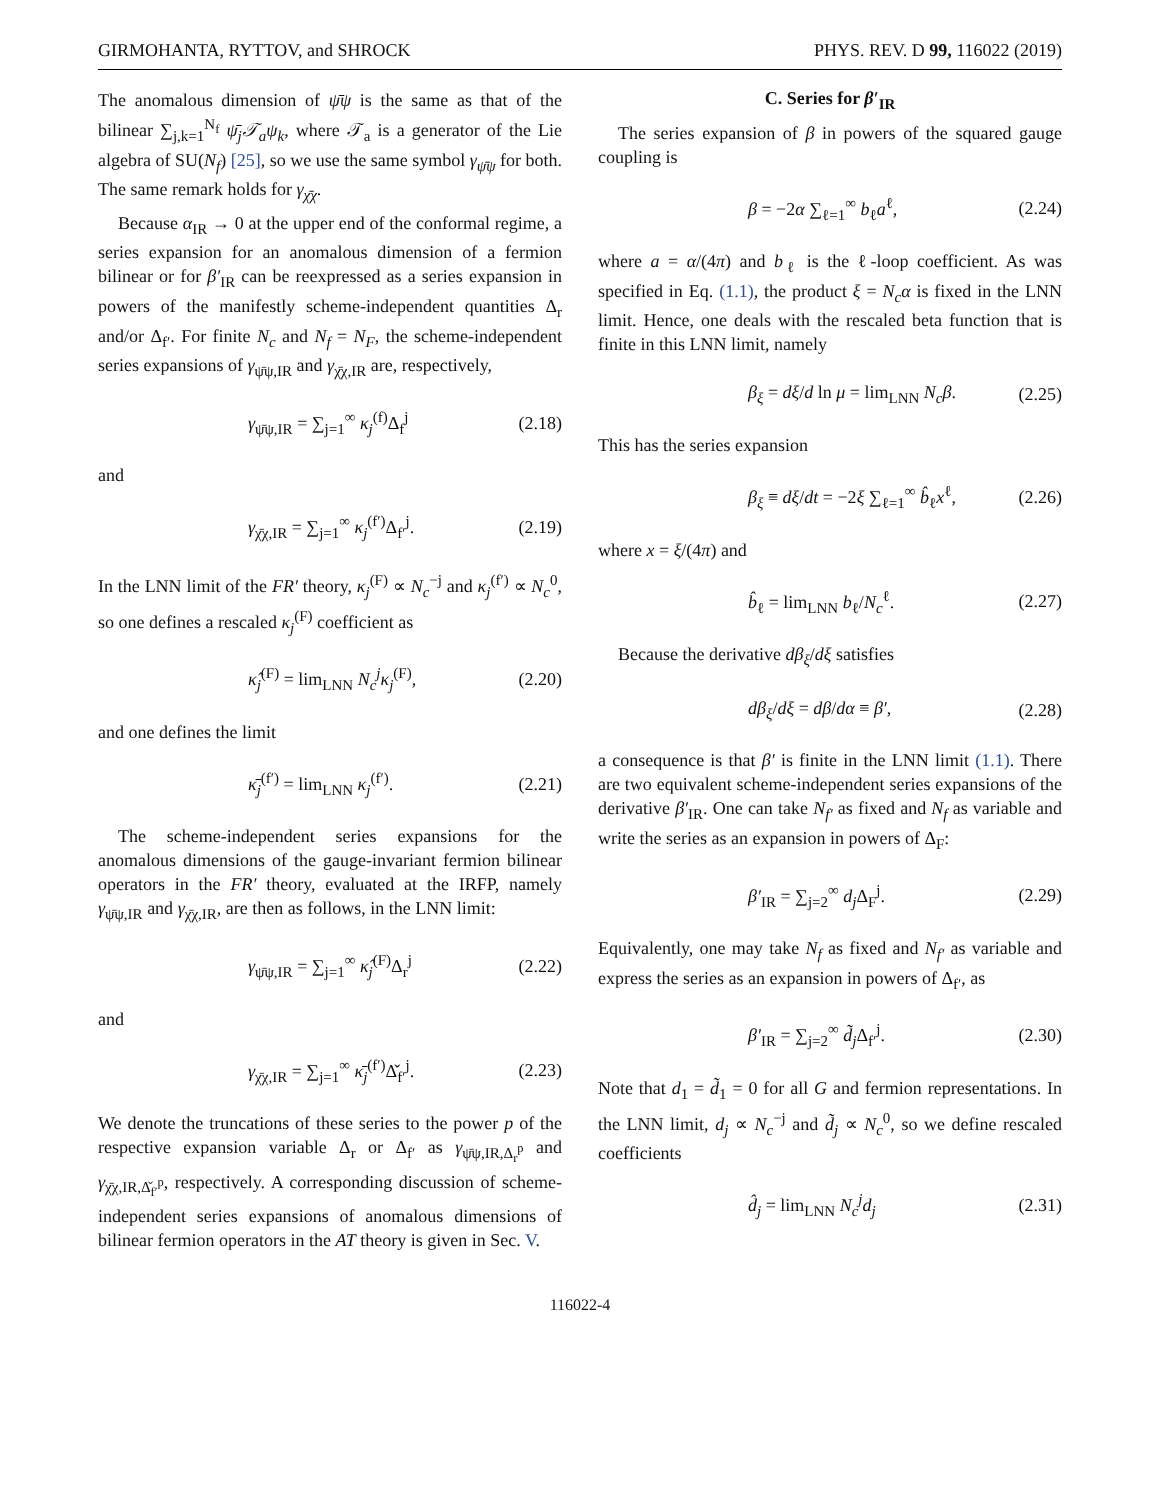GIRMOHANTA, RYTTOV, and SHROCK PHYS. REV. D 99, 116022 (2019)
The anomalous dimension of ψ̄ψ is the same as that of the bilinear ∑<sub>j,k=1</sub><sup>N<sub>f</sub></sup> ψ̄<sub>j</sub>𝒯<sub>a</sub>ψ<sub>k</sub>, where 𝒯<sub>a</sub> is a generator of the Lie algebra of SU(N<sub>f</sub>) [25], so we use the same symbol γ<sub>ψ̄ψ</sub> for both. The same remark holds for γ<sub>χ̄χ</sub>.
Because α<sub>IR</sub> → 0 at the upper end of the conformal regime, a series expansion for an anomalous dimension of a fermion bilinear or for β′<sub>IR</sub> can be reexpressed as a series expansion in powers of the manifestly scheme-independent quantities Δ<sub>r</sub> and/or Δ<sub>f′</sub>. For finite N<sub>c</sub> and N<sub>f</sub> = N<sub>F</sub>, the scheme-independent series expansions of γ<sub>ψ̄ψ,IR</sub> and γ<sub>χ̄χ,IR</sub> are, respectively,
γ<sub>ψ̄ψ,IR</sub> = ∑<sub>j=1</sub><sup>∞</sup> κ<sub>j</sub><sup>(f)</sup>Δ<sub>f</sub><sup>j</sup> (2.18)
and
γ<sub>χ̄χ,IR</sub> = ∑<sub>j=1</sub><sup>∞</sup> κ<sub>j</sub><sup>(f′)</sup>Δ<sub>f′</sub><sup>j</sup>. (2.19)
In the LNN limit of the FR′ theory, κ<sub>j</sub><sup>(F)</sup> ∝ N<sub>c</sub><sup>−j</sup> and κ<sub>j</sub><sup>(f′)</sup> ∝ N<sub>c</sub><sup>0</sup>, so one defines a rescaled κ<sub>j</sub><sup>(F)</sup> coefficient as
κ̂<sub>j</sub><sup>(F)</sup> = lim<sub>LNN</sub> N<sub>c</sub><sup>j</sup>κ<sub>j</sub><sup>(F)</sup>, (2.20)
and one defines the limit
κ̄<sub>j</sub><sup>(f′)</sup> = lim<sub>LNN</sub> κ<sub>j</sub><sup>(f′)</sup>. (2.21)
The scheme-independent series expansions for the anomalous dimensions of the gauge-invariant fermion bilinear operators in the FR′ theory, evaluated at the IRFP, namely γ<sub>ψ̄ψ,IR</sub> and γ<sub>χ̄χ,IR</sub>, are then as follows, in the LNN limit:
γ<sub>ψ̄ψ,IR</sub> = ∑<sub>j=1</sub><sup>∞</sup> κ̂<sub>j</sub><sup>(F)</sup>Δ<sub>r</sub><sup>j</sup> (2.22)
and
γ<sub>χ̄χ,IR</sub> = ∑<sub>j=1</sub><sup>∞</sup> κ̄<sub>j</sub><sup>(f′)</sup>Δ̌<sub>f′</sub><sup>j</sup>. (2.23)
We denote the truncations of these series to the power p of the respective expansion variable Δ<sub>r</sub> or Δ<sub>f′</sub> as γ<sub>ψ̄ψ,IR,Δ<sub>r</sub><sup>p</sup></sub> and γ<sub>χ̄χ,IR,Δ̌<sub>f′</sub><sup>p</sup></sub>, respectively. A corresponding discussion of scheme-independent series expansions of anomalous dimensions of bilinear fermion operators in the AT theory is given in Sec. V.
C. Series for β′<sub>IR</sub>
The series expansion of β in powers of the squared gauge coupling is
β = −2α ∑<sub>ℓ=1</sub><sup>∞</sup> b<sub>ℓ</sub>a<sup>ℓ</sup>, (2.24)
where a = α/(4π) and b<sub>ℓ</sub> is the ℓ-loop coefficient. As was specified in Eq. (1.1), the product ξ = N<sub>c</sub>α is fixed in the LNN limit. Hence, one deals with the rescaled beta function that is finite in this LNN limit, namely
β<sub>ξ</sub> = dξ/d ln μ = lim<sub>LNN</sub> N<sub>c</sub>β. (2.25)
This has the series expansion
β<sub>ξ</sub> ≡ dξ/dt = −2ξ ∑<sub>ℓ=1</sub><sup>∞</sup> b̂<sub>ℓ</sub>x<sup>ℓ</sup>, (2.26)
where x = ξ/(4π) and
b̂<sub>ℓ</sub> = lim<sub>LNN</sub> b<sub>ℓ</sub>/N<sub>c</sub><sup>ℓ</sup>. (2.27)
Because the derivative dβ<sub>ξ</sub>/dξ satisfies
dβ<sub>ξ</sub>/dξ = dβ/dα ≡ β′, (2.28)
a consequence is that β′ is finite in the LNN limit (1.1). There are two equivalent scheme-independent series expansions of the derivative β′<sub>IR</sub>. One can take N<sub>f′</sub> as fixed and N<sub>f</sub> as variable and write the series as an expansion in powers of Δ<sub>F</sub>:
β′<sub>IR</sub> = ∑<sub>j=2</sub><sup>∞</sup> d<sub>j</sub> Δ<sub>F</sub><sup>j</sup>. (2.29)
Equivalently, one may take N<sub>f</sub> as fixed and N<sub>f′</sub> as variable and express the series as an expansion in powers of Δ<sub>f′</sub>, as
β′<sub>IR</sub> = ∑<sub>j=2</sub><sup>∞</sup> d̃<sub>j</sub> Δ<sub>f′</sub><sup>j</sup>. (2.30)
Note that d<sub>1</sub> = d̃<sub>1</sub> = 0 for all G and fermion representations. In the LNN limit, d<sub>j</sub> ∝ N<sub>c</sub><sup>−j</sup> and d̃<sub>j</sub> ∝ N<sub>c</sub><sup>0</sup>, so we define rescaled coefficients
d̂<sub>j</sub> = lim<sub>LNN</sub> N<sub>c</sub><sup>j</sup>d<sub>j</sub> (2.31)
116022-4